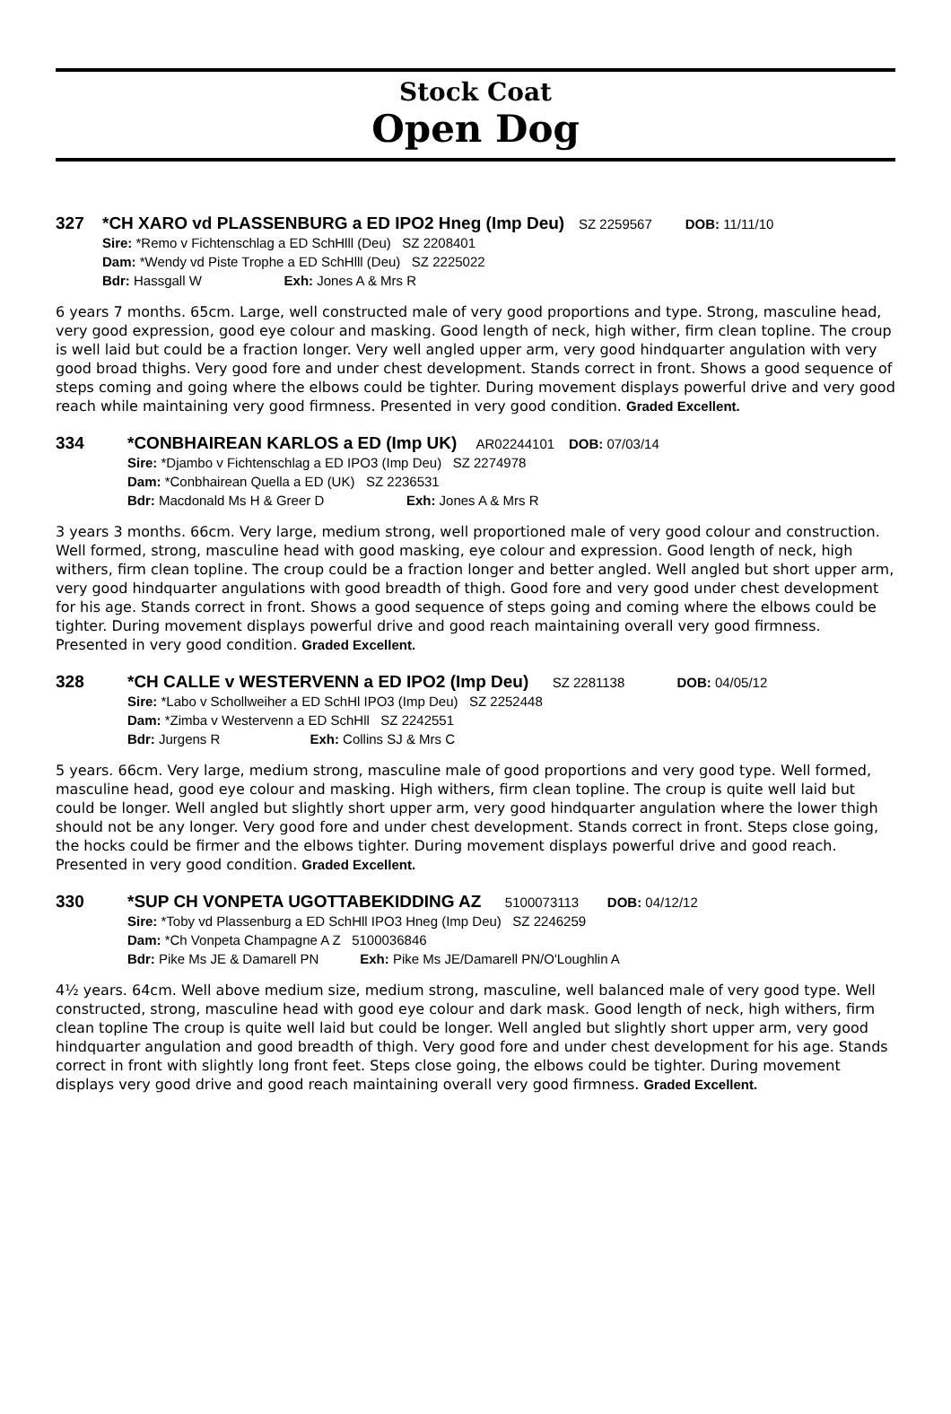Stock Coat
Open Dog
327 *CH XARO vd PLASSENBURG a ED IPO2 Hneg (Imp Deu) SZ 2259567 DOB: 11/11/10
Sire: *Remo v Fichtenschlag a ED SchHlll (Deu) SZ 2208401
Dam: *Wendy vd Piste Trophe a ED SchHlll (Deu) SZ 2225022
Bdr: Hassgall W Exh: Jones A & Mrs R
6 years 7 months. 65cm. Large, well constructed male of very good proportions and type. Strong, masculine head, very good expression, good eye colour and masking. Good length of neck, high wither, firm clean topline. The croup is well laid but could be a fraction longer. Very well angled upper arm, very good hindquarter angulation with very good broad thighs. Very good fore and under chest development. Stands correct in front. Shows a good sequence of steps coming and going where the elbows could be tighter. During movement displays powerful drive and very good reach while maintaining very good firmness. Presented in very good condition. Graded Excellent.
334 *CONBHAIREAN KARLOS a ED (Imp UK) AR02244101 DOB: 07/03/14
Sire: *Djambo v Fichtenschlag a ED IPO3 (Imp Deu) SZ 2274978
Dam: *Conbhairean Quella a ED (UK) SZ 2236531
Bdr: Macdonald Ms H & Greer D Exh: Jones A & Mrs R
3 years 3 months. 66cm. Very large, medium strong, well proportioned male of very good colour and construction. Well formed, strong, masculine head with good masking, eye colour and expression. Good length of neck, high withers, firm clean topline. The croup could be a fraction longer and better angled. Well angled but short upper arm, very good hindquarter angulations with good breadth of thigh. Good fore and very good under chest development for his age. Stands correct in front. Shows a good sequence of steps going and coming where the elbows could be tighter. During movement displays powerful drive and good reach maintaining overall very good firmness. Presented in very good condition. Graded Excellent.
328 *CH CALLE v WESTERVENN a ED IPO2 (Imp Deu) SZ 2281138 DOB: 04/05/12
Sire: *Labo v Schollweiher a ED SchHl IPO3 (Imp Deu) SZ 2252448
Dam: *Zimba v Westervenn a ED SchHll SZ 2242551
Bdr: Jurgens R Exh: Collins SJ & Mrs C
5 years. 66cm. Very large, medium strong, masculine male of good proportions and very good type. Well formed, masculine head, good eye colour and masking. High withers, firm clean topline. The croup is quite well laid but could be longer. Well angled but slightly short upper arm, very good hindquarter angulation where the lower thigh should not be any longer. Very good fore and under chest development. Stands correct in front. Steps close going, the hocks could be firmer and the elbows tighter. During movement displays powerful drive and good reach. Presented in very good condition. Graded Excellent.
330 *SUP CH VONPETA UGOTTABEKIDDING AZ 5100073113 DOB: 04/12/12
Sire: *Toby vd Plassenburg a ED SchHll IPO3 Hneg (Imp Deu) SZ 2246259
Dam: *Ch Vonpeta Champagne A Z 5100036846
Bdr: Pike Ms JE & Damarell PN Exh: Pike Ms JE/Damarell PN/O'Loughlin A
4½ years. 64cm. Well above medium size, medium strong, masculine, well balanced male of very good type. Well constructed, strong, masculine head with good eye colour and dark mask. Good length of neck, high withers, firm clean topline The croup is quite well laid but could be longer. Well angled but slightly short upper arm, very good hindquarter angulation and good breadth of thigh. Very good fore and under chest development for his age. Stands correct in front with slightly long front feet. Steps close going, the elbows could be tighter. During movement displays very good drive and good reach maintaining overall very good firmness. Graded Excellent.